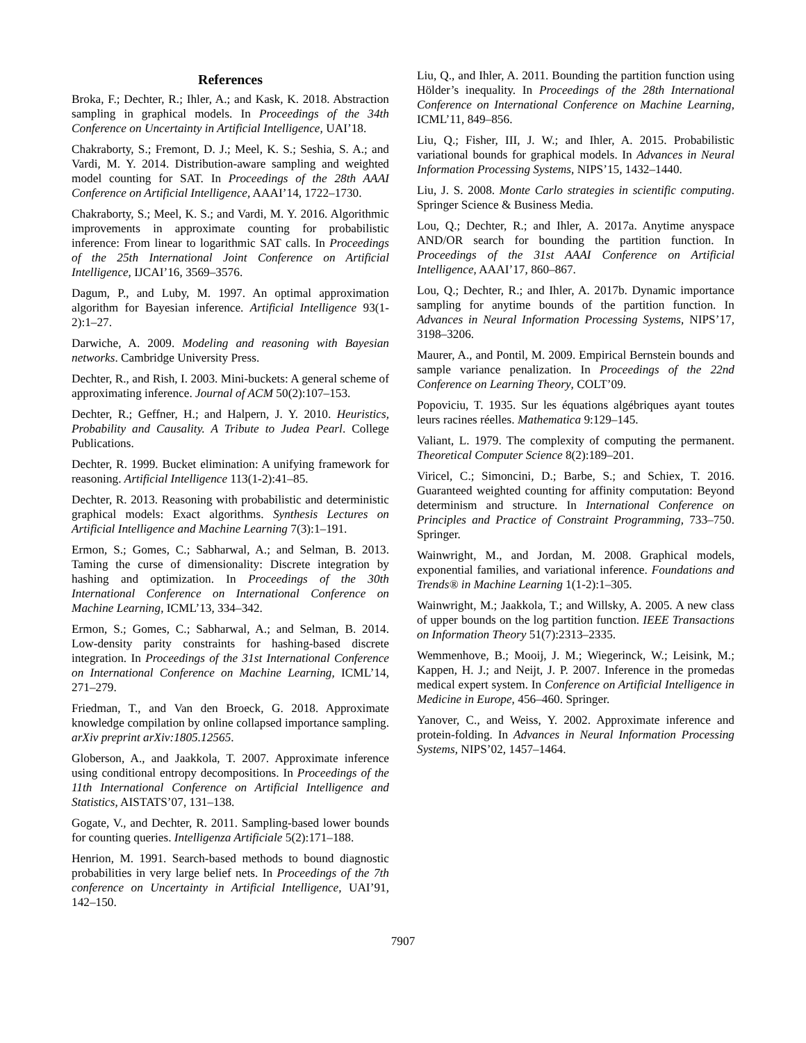References
Broka, F.; Dechter, R.; Ihler, A.; and Kask, K. 2018. Abstraction sampling in graphical models. In Proceedings of the 34th Conference on Uncertainty in Artificial Intelligence, UAI’18.
Chakraborty, S.; Fremont, D. J.; Meel, K. S.; Seshia, S. A.; and Vardi, M. Y. 2014. Distribution-aware sampling and weighted model counting for SAT. In Proceedings of the 28th AAAI Conference on Artificial Intelligence, AAAI’14, 1722–1730.
Chakraborty, S.; Meel, K. S.; and Vardi, M. Y. 2016. Algorithmic improvements in approximate counting for probabilistic inference: From linear to logarithmic SAT calls. In Proceedings of the 25th International Joint Conference on Artificial Intelligence, IJCAI’16, 3569–3576.
Dagum, P., and Luby, M. 1997. An optimal approximation algorithm for Bayesian inference. Artificial Intelligence 93(1-2):1–27.
Darwiche, A. 2009. Modeling and reasoning with Bayesian networks. Cambridge University Press.
Dechter, R., and Rish, I. 2003. Mini-buckets: A general scheme of approximating inference. Journal of ACM 50(2):107–153.
Dechter, R.; Geffner, H.; and Halpern, J. Y. 2010. Heuristics, Probability and Causality. A Tribute to Judea Pearl. College Publications.
Dechter, R. 1999. Bucket elimination: A unifying framework for reasoning. Artificial Intelligence 113(1-2):41–85.
Dechter, R. 2013. Reasoning with probabilistic and deterministic graphical models: Exact algorithms. Synthesis Lectures on Artificial Intelligence and Machine Learning 7(3):1–191.
Ermon, S.; Gomes, C.; Sabharwal, A.; and Selman, B. 2013. Taming the curse of dimensionality: Discrete integration by hashing and optimization. In Proceedings of the 30th International Conference on International Conference on Machine Learning, ICML’13, 334–342.
Ermon, S.; Gomes, C.; Sabharwal, A.; and Selman, B. 2014. Low-density parity constraints for hashing-based discrete integration. In Proceedings of the 31st International Conference on International Conference on Machine Learning, ICML’14, 271–279.
Friedman, T., and Van den Broeck, G. 2018. Approximate knowledge compilation by online collapsed importance sampling. arXiv preprint arXiv:1805.12565.
Globerson, A., and Jaakkola, T. 2007. Approximate inference using conditional entropy decompositions. In Proceedings of the 11th International Conference on Artificial Intelligence and Statistics, AISTATS’07, 131–138.
Gogate, V., and Dechter, R. 2011. Sampling-based lower bounds for counting queries. Intelligenza Artificiale 5(2):171–188.
Henrion, M. 1991. Search-based methods to bound diagnostic probabilities in very large belief nets. In Proceedings of the 7th conference on Uncertainty in Artificial Intelligence, UAI’91, 142–150.
Liu, Q., and Ihler, A. 2011. Bounding the partition function using Hölder’s inequality. In Proceedings of the 28th International Conference on International Conference on Machine Learning, ICML’11, 849–856.
Liu, Q.; Fisher, III, J. W.; and Ihler, A. 2015. Probabilistic variational bounds for graphical models. In Advances in Neural Information Processing Systems, NIPS’15, 1432–1440.
Liu, J. S. 2008. Monte Carlo strategies in scientific computing. Springer Science & Business Media.
Lou, Q.; Dechter, R.; and Ihler, A. 2017a. Anytime anyspace AND/OR search for bounding the partition function. In Proceedings of the 31st AAAI Conference on Artificial Intelligence, AAAI’17, 860–867.
Lou, Q.; Dechter, R.; and Ihler, A. 2017b. Dynamic importance sampling for anytime bounds of the partition function. In Advances in Neural Information Processing Systems, NIPS’17, 3198–3206.
Maurer, A., and Pontil, M. 2009. Empirical Bernstein bounds and sample variance penalization. In Proceedings of the 22nd Conference on Learning Theory, COLT’09.
Popoviciu, T. 1935. Sur les équations algébriques ayant toutes leurs racines réelles. Mathematica 9:129–145.
Valiant, L. 1979. The complexity of computing the permanent. Theoretical Computer Science 8(2):189–201.
Viricel, C.; Simoncini, D.; Barbe, S.; and Schiex, T. 2016. Guaranteed weighted counting for affinity computation: Beyond determinism and structure. In International Conference on Principles and Practice of Constraint Programming, 733–750. Springer.
Wainwright, M., and Jordan, M. 2008. Graphical models, exponential families, and variational inference. Foundations and Trends® in Machine Learning 1(1-2):1–305.
Wainwright, M.; Jaakkola, T.; and Willsky, A. 2005. A new class of upper bounds on the log partition function. IEEE Transactions on Information Theory 51(7):2313–2335.
Wemmenhove, B.; Mooij, J. M.; Wiegerinck, W.; Leisink, M.; Kappen, H. J.; and Neijt, J. P. 2007. Inference in the promedas medical expert system. In Conference on Artificial Intelligence in Medicine in Europe, 456–460. Springer.
Yanover, C., and Weiss, Y. 2002. Approximate inference and protein-folding. In Advances in Neural Information Processing Systems, NIPS’02, 1457–1464.
7907